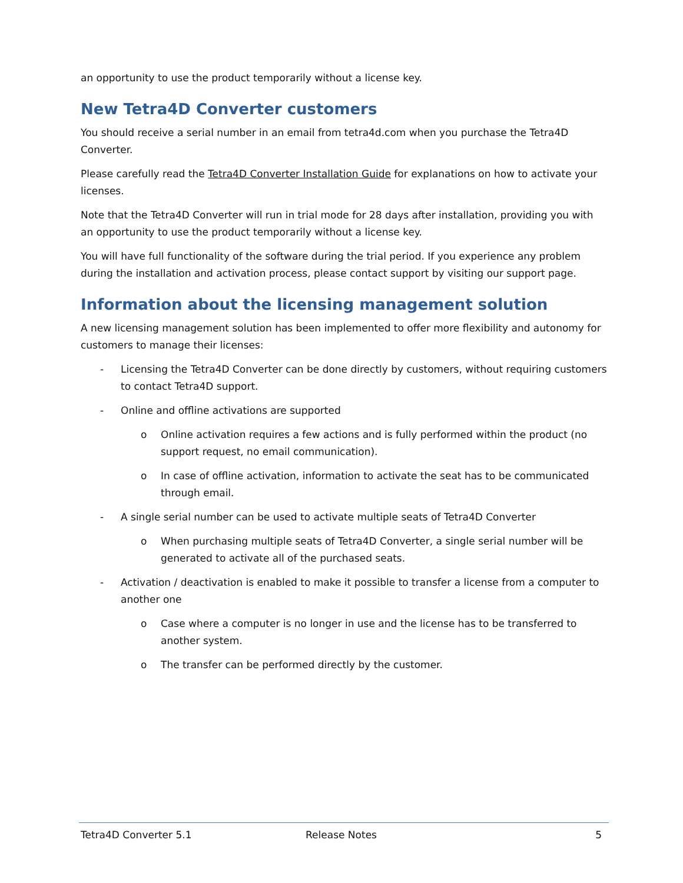an opportunity to use the product temporarily without a license key.
New Tetra4D Converter customers
You should receive a serial number in an email from tetra4d.com when you purchase the Tetra4D Converter.
Please carefully read the Tetra4D Converter Installation Guide for explanations on how to activate your licenses.
Note that the Tetra4D Converter will run in trial mode for 28 days after installation, providing you with an opportunity to use the product temporarily without a license key.
You will have full functionality of the software during the trial period. If you experience any problem during the installation and activation process, please contact support by visiting our support page.
Information about the licensing management solution
A new licensing management solution has been implemented to offer more flexibility and autonomy for customers to manage their licenses:
- Licensing the Tetra4D Converter can be done directly by customers, without requiring customers to contact Tetra4D support.
- Online and offline activations are supported
o Online activation requires a few actions and is fully performed within the product (no support request, no email communication).
o In case of offline activation, information to activate the seat has to be communicated through email.
- A single serial number can be used to activate multiple seats of Tetra4D Converter
o When purchasing multiple seats of Tetra4D Converter, a single serial number will be generated to activate all of the purchased seats.
- Activation / deactivation is enabled to make it possible to transfer a license from a computer to another one
o Case where a computer is no longer in use and the license has to be transferred to another system.
o The transfer can be performed directly by the customer.
Tetra4D Converter 5.1 Release Notes 5